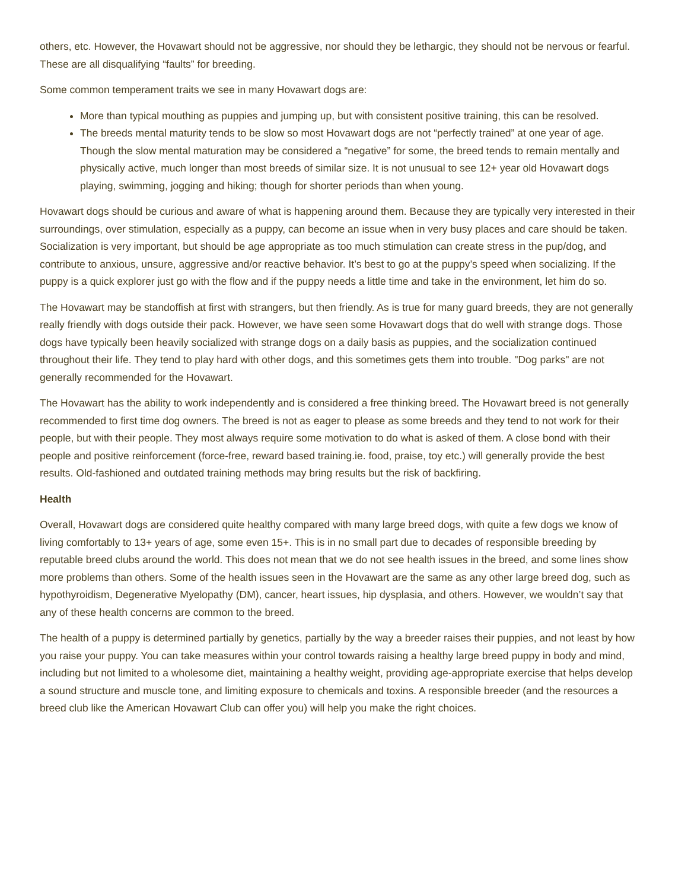others, etc. However, the Hovawart should not be aggressive, nor should they be lethargic, they should not be nervous or fearful. These are all disqualifying “faults” for breeding.
Some common temperament traits we see in many Hovawart dogs are:
More than typical mouthing as puppies and jumping up, but with consistent positive training, this can be resolved.
The breeds mental maturity tends to be slow so most Hovawart dogs are not “perfectly trained” at one year of age. Though the slow mental maturation may be considered a “negative” for some, the breed tends to remain mentally and physically active, much longer than most breeds of similar size. It is not unusual to see 12+ year old Hovawart dogs playing, swimming, jogging and hiking; though for shorter periods than when young.
Hovawart dogs should be curious and aware of what is happening around them. Because they are typically very interested in their surroundings, over stimulation, especially as a puppy, can become an issue when in very busy places and care should be taken. Socialization is very important, but should be age appropriate as too much stimulation can create stress in the pup/dog, and contribute to anxious, unsure, aggressive and/or reactive behavior. It’s best to go at the puppy’s speed when socializing. If the puppy is a quick explorer just go with the flow and if the puppy needs a little time and take in the environment, let him do so.
The Hovawart may be standoffish at first with strangers, but then friendly. As is true for many guard breeds, they are not generally really friendly with dogs outside their pack. However, we have seen some Hovawart dogs that do well with strange dogs. Those dogs have typically been heavily socialized with strange dogs on a daily basis as puppies, and the socialization continued throughout their life. They tend to play hard with other dogs, and this sometimes gets them into trouble. "Dog parks" are not generally recommended for the Hovawart.
The Hovawart has the ability to work independently and is considered a free thinking breed. The Hovawart breed is not generally recommended to first time dog owners. The breed is not as eager to please as some breeds and they tend to not work for their people, but with their people. They most always require some motivation to do what is asked of them. A close bond with their people and positive reinforcement (force-free, reward based training.ie. food, praise, toy etc.) will generally provide the best results. Old-fashioned and outdated training methods may bring results but the risk of backfiring.
Health
Overall, Hovawart dogs are considered quite healthy compared with many large breed dogs, with quite a few dogs we know of living comfortably to 13+ years of age, some even 15+. This is in no small part due to decades of responsible breeding by reputable breed clubs around the world. This does not mean that we do not see health issues in the breed, and some lines show more problems than others. Some of the health issues seen in the Hovawart are the same as any other large breed dog, such as hypothyroidism, Degenerative Myelopathy (DM), cancer, heart issues, hip dysplasia, and others. However, we wouldn’t say that any of these health concerns are common to the breed.
The health of a puppy is determined partially by genetics, partially by the way a breeder raises their puppies, and not least by how you raise your puppy. You can take measures within your control towards raising a healthy large breed puppy in body and mind, including but not limited to a wholesome diet, maintaining a healthy weight, providing age-appropriate exercise that helps develop a sound structure and muscle tone, and limiting exposure to chemicals and toxins. A responsible breeder (and the resources a breed club like the American Hovawart Club can offer you) will help you make the right choices.